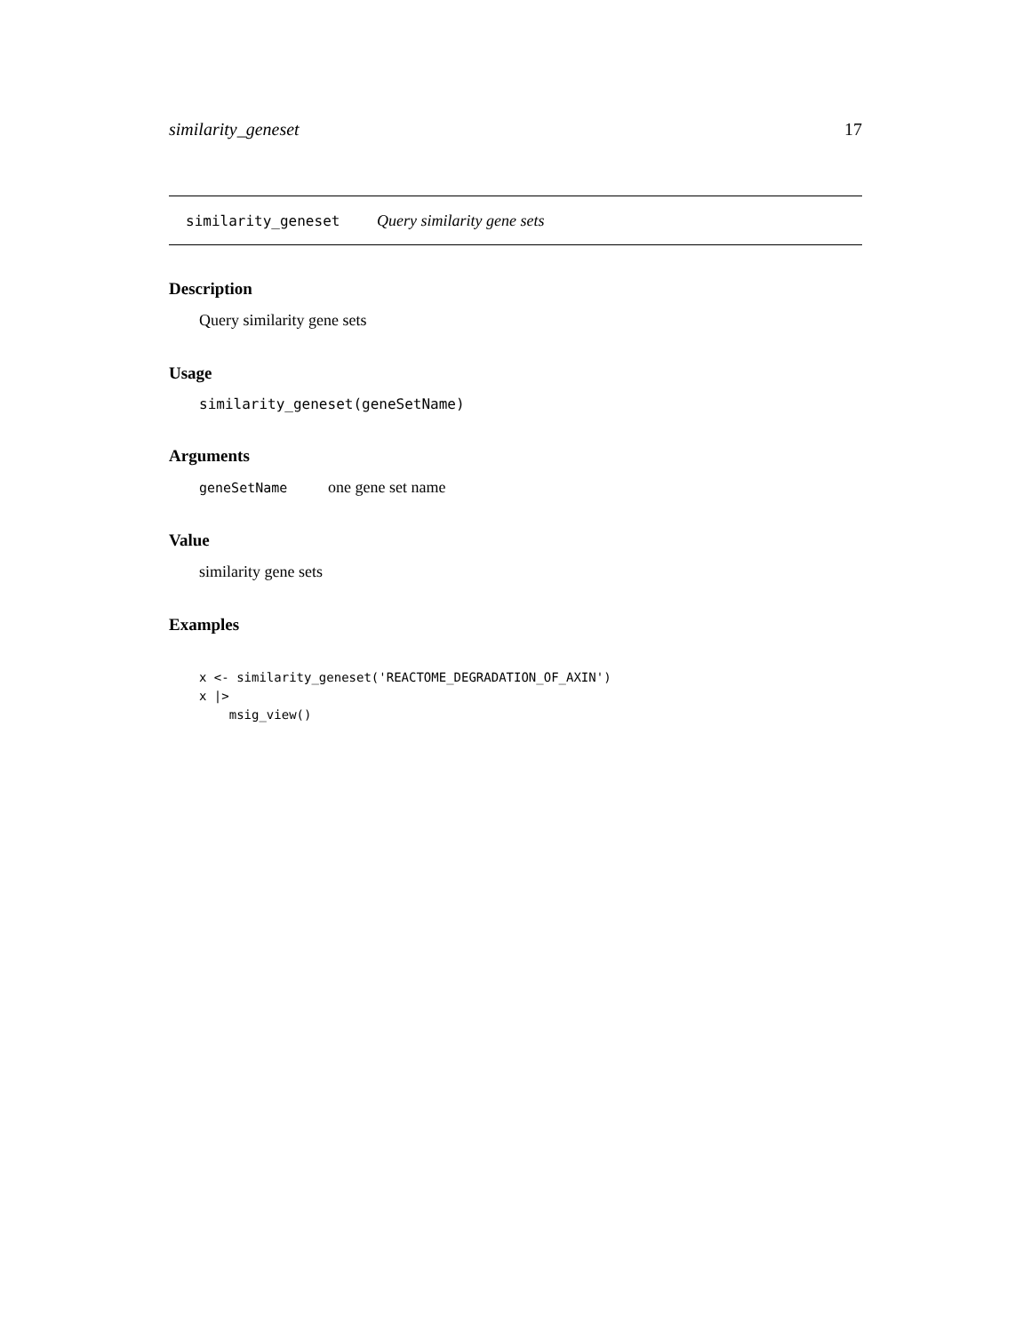similarity_geneset 17
similarity_geneset Query similarity gene sets
Description
Query similarity gene sets
Usage
similarity_geneset(geneSetName)
Arguments
geneSetName one gene set name
Value
similarity gene sets
Examples
x <- similarity_geneset('REACTOME_DEGRADATION_OF_AXIN')
x |>
    msig_view()